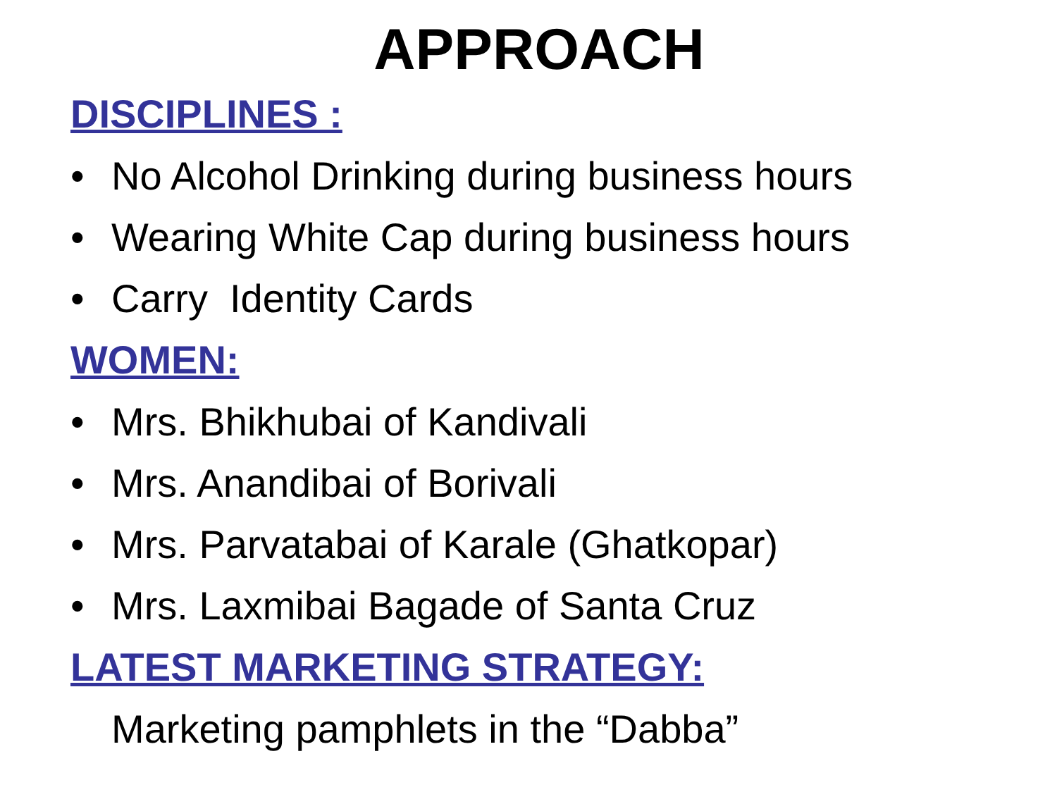APPROACH
DISCIPLINES :
• No Alcohol Drinking during business hours
• Wearing White Cap during business hours
• Carry Identity Cards
WOMEN:
• Mrs. Bhikhubai of Kandivali
• Mrs. Anandibai of Borivali
• Mrs. Parvatabai of Karale (Ghatkopar)
• Mrs. Laxmibai Bagade of Santa Cruz
LATEST MARKETING STRATEGY:
Marketing pamphlets in the “Dabba”